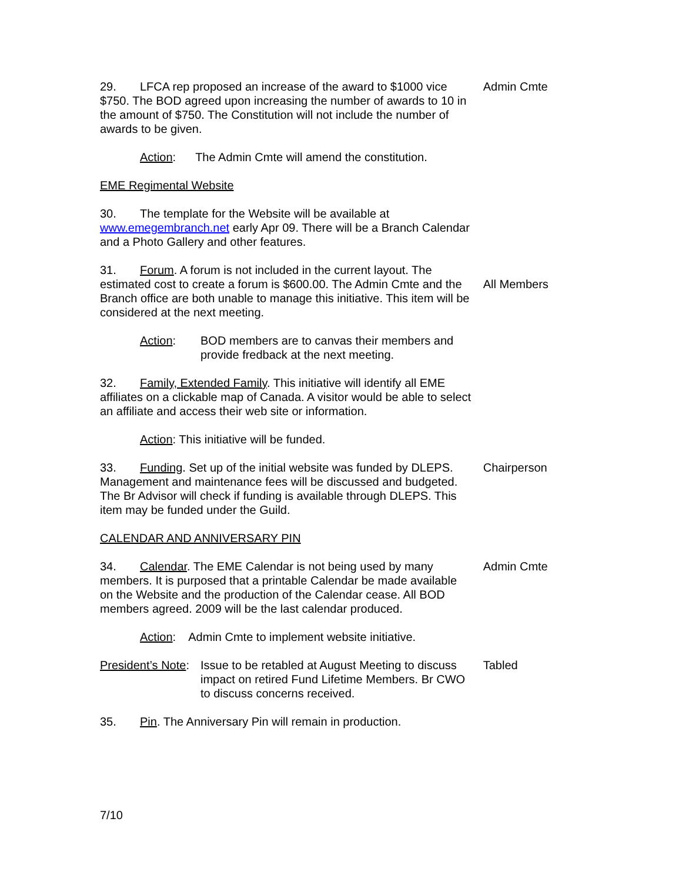29. LFCA rep proposed an increase of the award to $1000 vice $750. The BOD agreed upon increasing the number of awards to 10 in the amount of $750. The Constitution will not include the number of awards to be given.
Admin Cmte
Action: The Admin Cmte will amend the constitution.
EME Regimental Website
30. The template for the Website will be available at www.emegembranch.net early Apr 09. There will be a Branch Calendar and a Photo Gallery and other features.
31. Forum. A forum is not included in the current layout. The estimated cost to create a forum is $600.00. The Admin Cmte and the Branch office are both unable to manage this initiative. This item will be considered at the next meeting.
All Members
Action: BOD members are to canvas their members and provide fredback at the next meeting.
32. Family, Extended Family. This initiative will identify all EME affiliates on a clickable map of Canada. A visitor would be able to select an affiliate and access their web site or information.
Action: This initiative will be funded.
33. Funding. Set up of the initial website was funded by DLEPS. Management and maintenance fees will be discussed and budgeted. The Br Advisor will check if funding is available through DLEPS. This item may be funded under the Guild.
Chairperson
CALENDAR AND ANNIVERSARY PIN
34. Calendar. The EME Calendar is not being used by many members. It is purposed that a printable Calendar be made available on the Website and the production of the Calendar cease. All BOD members agreed. 2009 will be the last calendar produced.
Admin Cmte
Action: Admin Cmte to implement website initiative.
President’s Note:
Issue to be retabled at August Meeting to discuss impact on retired Fund Lifetime Members. Br CWO to discuss concerns received.
Tabled
35. Pin. The Anniversary Pin will remain in production.
7/10